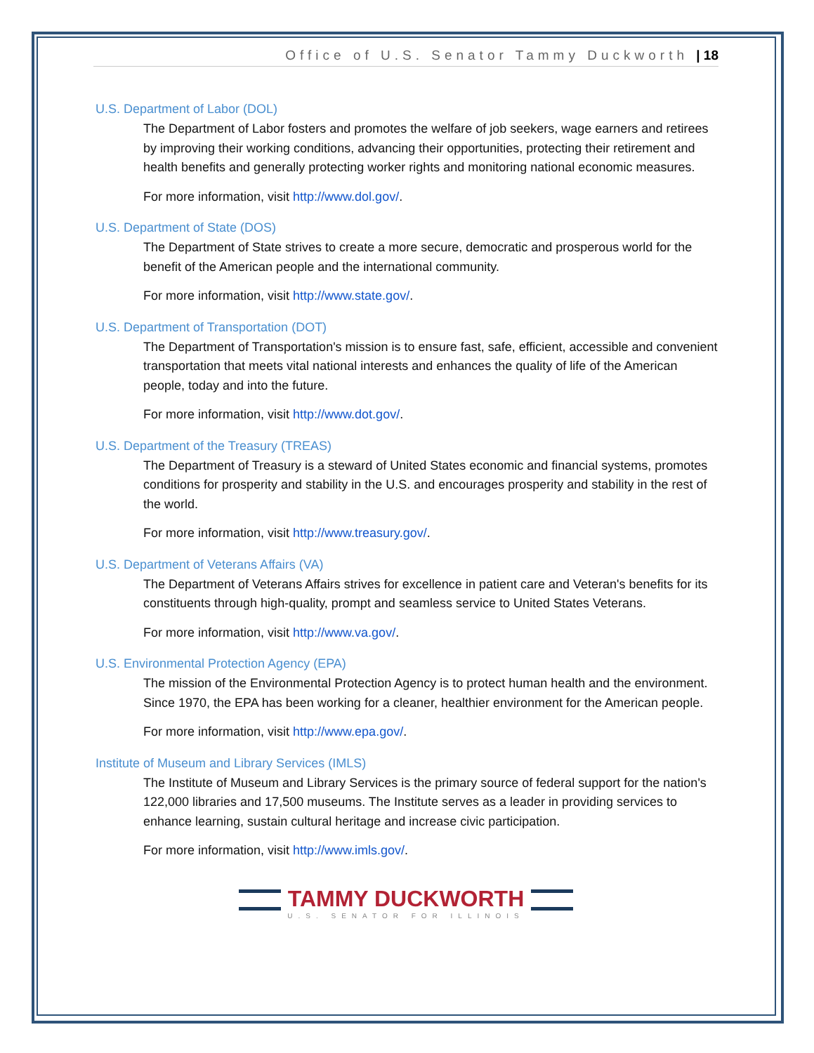Office of U.S. Senator Tammy Duckworth | 18
U.S. Department of Labor (DOL)
The Department of Labor fosters and promotes the welfare of job seekers, wage earners and retirees by improving their working conditions, advancing their opportunities, protecting their retirement and health benefits and generally protecting worker rights and monitoring national economic measures.
For more information, visit http://www.dol.gov/.
U.S. Department of State (DOS)
The Department of State strives to create a more secure, democratic and prosperous world for the benefit of the American people and the international community.
For more information, visit http://www.state.gov/.
U.S. Department of Transportation (DOT)
The Department of Transportation's mission is to ensure fast, safe, efficient, accessible and convenient transportation that meets vital national interests and enhances the quality of life of the American people, today and into the future.
For more information, visit http://www.dot.gov/.
U.S. Department of the Treasury (TREAS)
The Department of Treasury is a steward of United States economic and financial systems, promotes conditions for prosperity and stability in the U.S. and encourages prosperity and stability in the rest of the world.
For more information, visit http://www.treasury.gov/.
U.S. Department of Veterans Affairs (VA)
The Department of Veterans Affairs strives for excellence in patient care and Veteran's benefits for its constituents through high-quality, prompt and seamless service to United States Veterans.
For more information, visit http://www.va.gov/.
U.S. Environmental Protection Agency (EPA)
The mission of the Environmental Protection Agency is to protect human health and the environment. Since 1970, the EPA has been working for a cleaner, healthier environment for the American people.
For more information, visit http://www.epa.gov/.
Institute of Museum and Library Services (IMLS)
The Institute of Museum and Library Services is the primary source of federal support for the nation's 122,000 libraries and 17,500 museums. The Institute serves as a leader in providing services to enhance learning, sustain cultural heritage and increase civic participation.
For more information, visit http://www.imls.gov/.
TAMMY DUCKWORTH
U.S. SENATOR FOR ILLINOIS